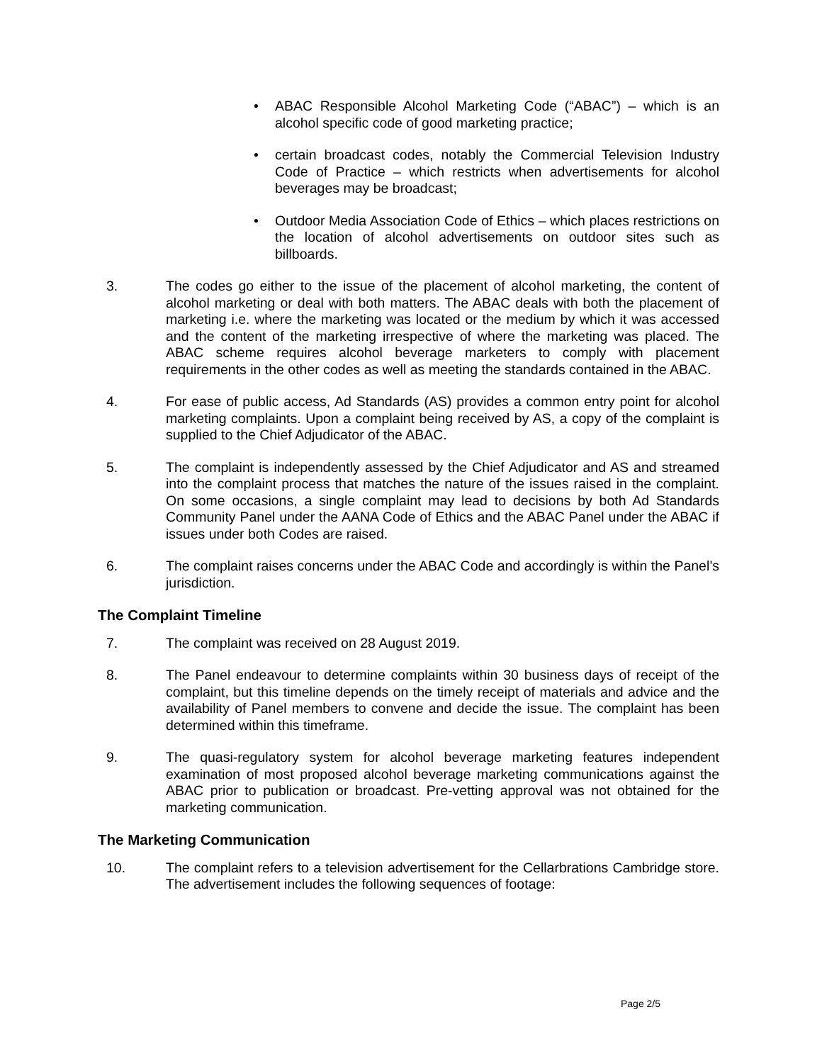• ABAC Responsible Alcohol Marketing Code (“ABAC”) – which is an alcohol specific code of good marketing practice;
• certain broadcast codes, notably the Commercial Television Industry Code of Practice – which restricts when advertisements for alcohol beverages may be broadcast;
• Outdoor Media Association Code of Ethics – which places restrictions on the location of alcohol advertisements on outdoor sites such as billboards.
3. The codes go either to the issue of the placement of alcohol marketing, the content of alcohol marketing or deal with both matters. The ABAC deals with both the placement of marketing i.e. where the marketing was located or the medium by which it was accessed and the content of the marketing irrespective of where the marketing was placed. The ABAC scheme requires alcohol beverage marketers to comply with placement requirements in the other codes as well as meeting the standards contained in the ABAC.
4. For ease of public access, Ad Standards (AS) provides a common entry point for alcohol marketing complaints. Upon a complaint being received by AS, a copy of the complaint is supplied to the Chief Adjudicator of the ABAC.
5. The complaint is independently assessed by the Chief Adjudicator and AS and streamed into the complaint process that matches the nature of the issues raised in the complaint. On some occasions, a single complaint may lead to decisions by both Ad Standards Community Panel under the AANA Code of Ethics and the ABAC Panel under the ABAC if issues under both Codes are raised.
6. The complaint raises concerns under the ABAC Code and accordingly is within the Panel’s jurisdiction.
The Complaint Timeline
7. The complaint was received on 28 August 2019.
8. The Panel endeavour to determine complaints within 30 business days of receipt of the complaint, but this timeline depends on the timely receipt of materials and advice and the availability of Panel members to convene and decide the issue. The complaint has been determined within this timeframe.
9. The quasi-regulatory system for alcohol beverage marketing features independent examination of most proposed alcohol beverage marketing communications against the ABAC prior to publication or broadcast. Pre-vetting approval was not obtained for the marketing communication.
The Marketing Communication
10. The complaint refers to a television advertisement for the Cellarbrations Cambridge store. The advertisement includes the following sequences of footage:
Page 2/5